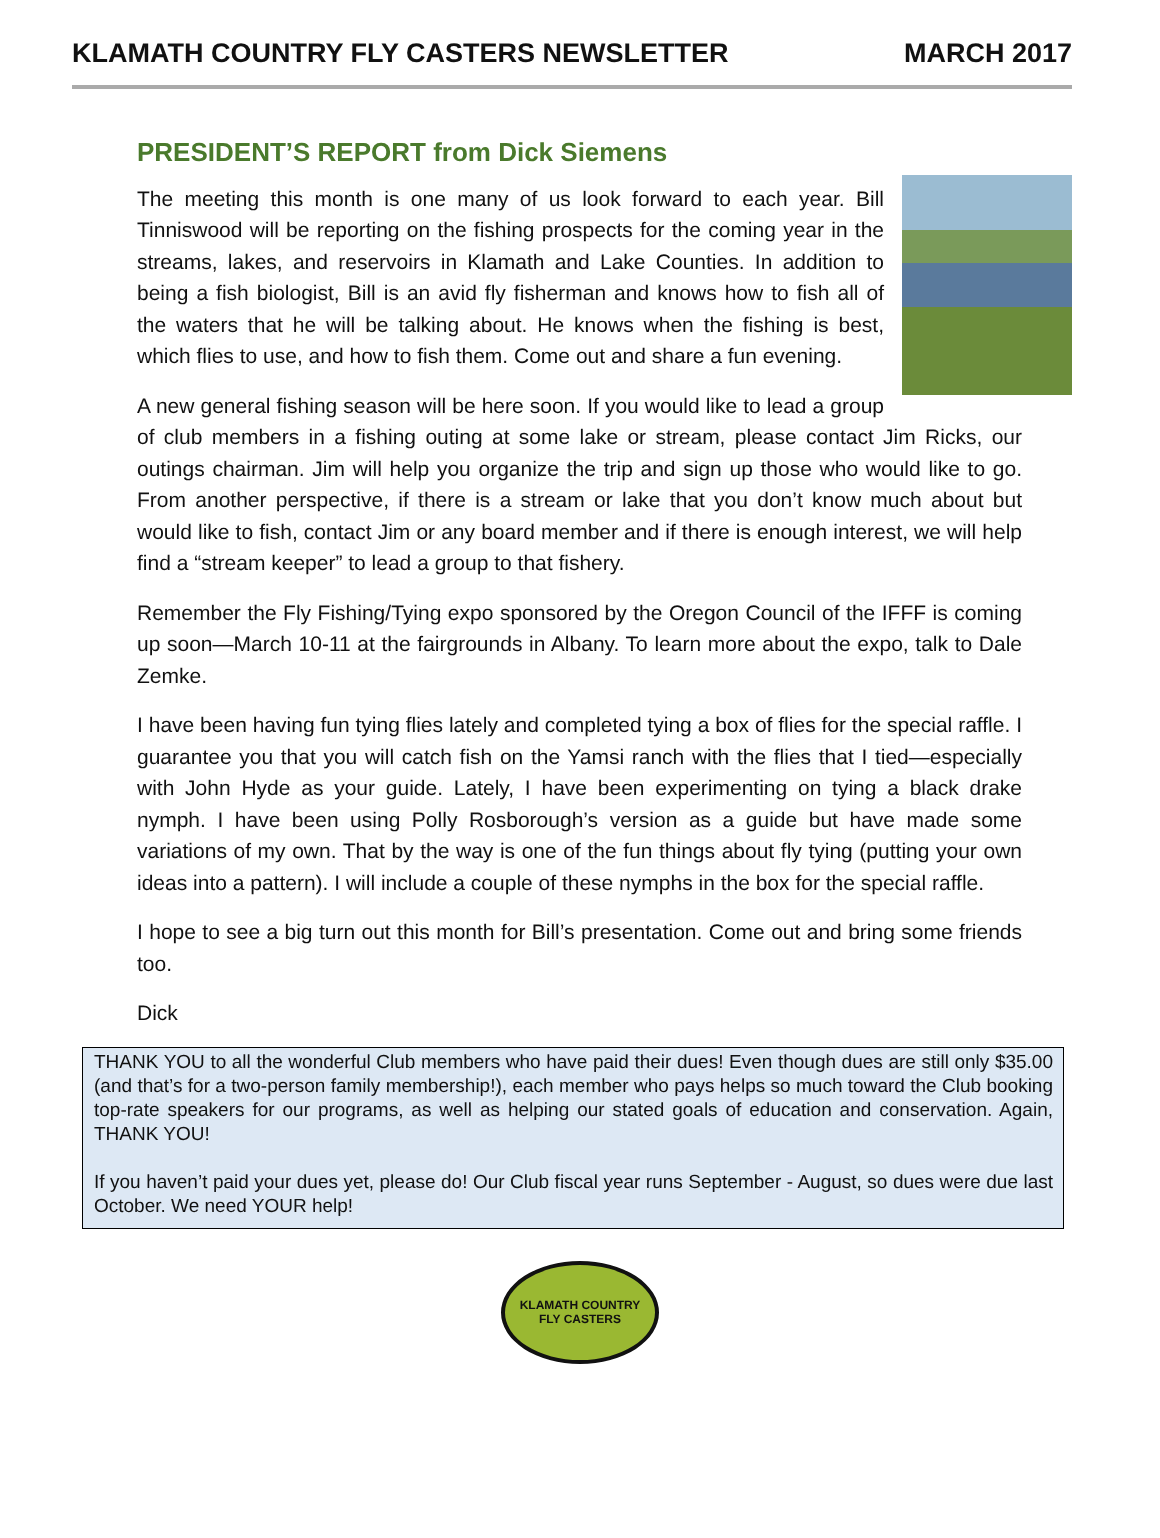KLAMATH COUNTRY FLY CASTERS NEWSLETTER MARCH 2017
PRESIDENT’S REPORT from Dick Siemens
The meeting this month is one many of us look forward to each year. Bill Tinniswood will be reporting on the fishing prospects for the coming year in the streams, lakes, and reservoirs in Klamath and Lake Counties. In addition to being a fish biologist, Bill is an avid fly fisherman and knows how to fish all of the waters that he will be talking about. He knows when the fishing is best, which flies to use, and how to fish them. Come out and share a fun evening.
A new general fishing season will be here soon. If you would like to lead a group of club members in a fishing outing at some lake or stream, please contact Jim Ricks, our outings chairman. Jim will help you organize the trip and sign up those who would like to go. From another perspective, if there is a stream or lake that you don’t know much about but would like to fish, contact Jim or any board member and if there is enough interest, we will help find a “stream keeper” to lead a group to that fishery.
Remember the Fly Fishing/Tying expo sponsored by the Oregon Council of the IFFF is coming up soon—March 10-11 at the fairgrounds in Albany. To learn more about the expo, talk to Dale Zemke.
I have been having fun tying flies lately and completed tying a box of flies for the special raffle. I guarantee you that you will catch fish on the Yamsi ranch with the flies that I tied—especially with John Hyde as your guide. Lately, I have been experimenting on tying a black drake nymph. I have been using Polly Rosborough’s version as a guide but have made some variations of my own. That by the way is one of the fun things about fly tying (putting your own ideas into a pattern). I will include a couple of these nymphs in the box for the special raffle.
I hope to see a big turn out this month for Bill’s presentation. Come out and bring some friends too.
Dick
THANK YOU to all the wonderful Club members who have paid their dues! Even though dues are still only $35.00 (and that’s for a two-person family membership!), each member who pays helps so much toward the Club booking top-rate speakers for our programs, as well as helping our stated goals of education and conservation. Again, THANK YOU!
If you haven’t paid your dues yet, please do! Our Club fiscal year runs September - August, so dues were due last October. We need YOUR help!
KLAMATH COUNTRY
FLY CASTERS